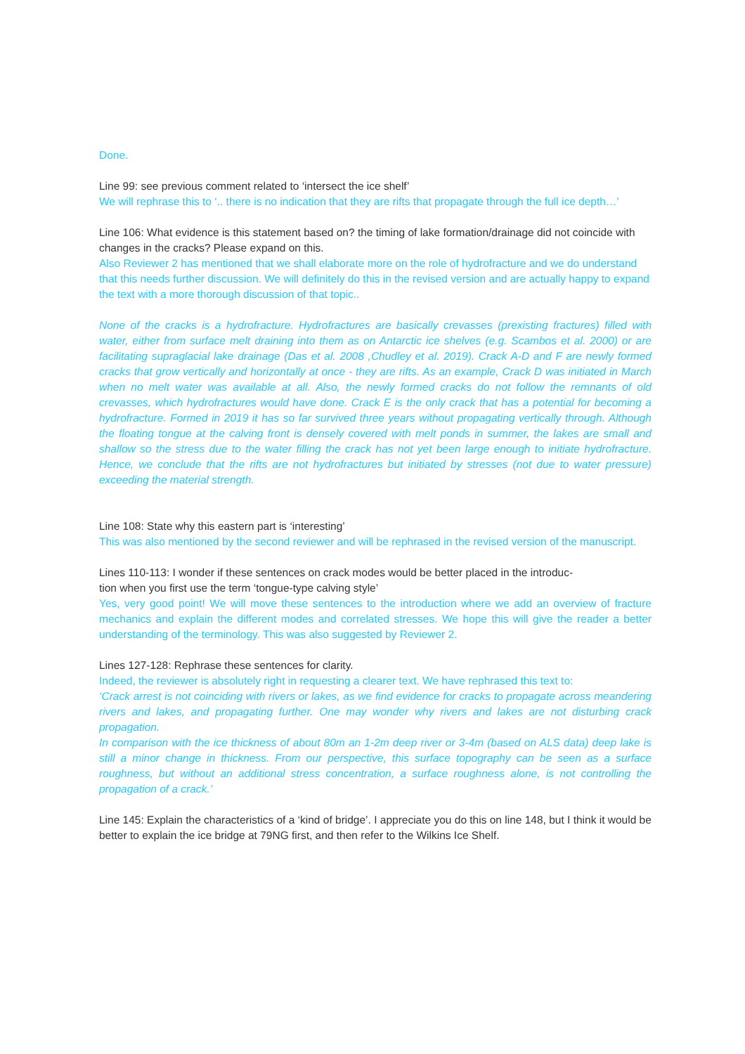Done.
Line 99: see previous comment related to ‘intersect the ice shelf’
We will rephrase this to ‘.. there is no indication that they are rifts that propagate through the full ice depth…’
Line 106: What evidence is this statement based on? the timing of lake formation/drainage did not coincide with changes in the cracks? Please expand on this.
Also Reviewer 2 has mentioned that we shall elaborate more on the role of hydrofracture and we do understand that this needs further discussion. We will definitely do this in the revised version and are actually happy to expand the text with a more thorough discussion of that topic..
None of the cracks is a hydrofracture. Hydrofractures are basically crevasses (prexisting fractures) filled with water, either from surface melt draining into them as on Antarctic ice shelves (e.g. Scambos et al. 2000) or are facilitating supraglacial lake drainage (Das et al. 2008 ,Chudley et al. 2019). Crack A-D and F are newly formed cracks that grow vertically and horizontally at once - they are rifts. As an example, Crack D was initiated in March when no melt water was available at all. Also, the newly formed cracks do not follow the remnants of old crevasses, which hydrofractures would have done. Crack E is the only crack that has a potential for becoming a hydrofracture. Formed in 2019 it has so far survived three years without propagating vertically through. Although the floating tongue at the calving front is densely covered with melt ponds in summer, the lakes are small and shallow so the stress due to the water filling the crack has not yet been large enough to initiate hydrofracture. Hence, we conclude that the rifts are not hydrofractures but initiated by stresses (not due to water pressure) exceeding the material strength.
Line 108: State why this eastern part is ‘interesting’
This was also mentioned by the second reviewer and will be rephrased in the revised version of the manuscript.
Lines 110-113: I wonder if these sentences on crack modes would be better placed in the introduc-
tion when you first use the term ‘tongue-type calving style’
Yes, very good point! We will move these sentences to the introduction where we add an overview of fracture mechanics and explain the different modes and correlated stresses. We hope this will give the reader a better understanding of the terminology. This was also suggested by Reviewer 2.
Lines 127-128: Rephrase these sentences for clarity.
Indeed, the reviewer is absolutely right in requesting a clearer text. We have rephrased this text to:
‘Crack arrest is not coinciding with rivers or lakes, as we find evidence for cracks to propagate across meandering rivers and lakes, and propagating further. One may wonder why rivers and lakes are not disturbing crack propagation.
In comparison with the ice thickness of about 80m an 1-2m deep river or 3-4m (based on ALS data) deep lake is still a minor change in thickness. From our perspective, this surface topography can be seen as a surface roughness, but without an additional stress concentration, a surface roughness alone, is not controlling the propagation of a crack.’
Line 145: Explain the characteristics of a ‘kind of bridge’. I appreciate you do this on line 148, but I think it would be better to explain the ice bridge at 79NG first, and then refer to the Wilkins Ice Shelf.